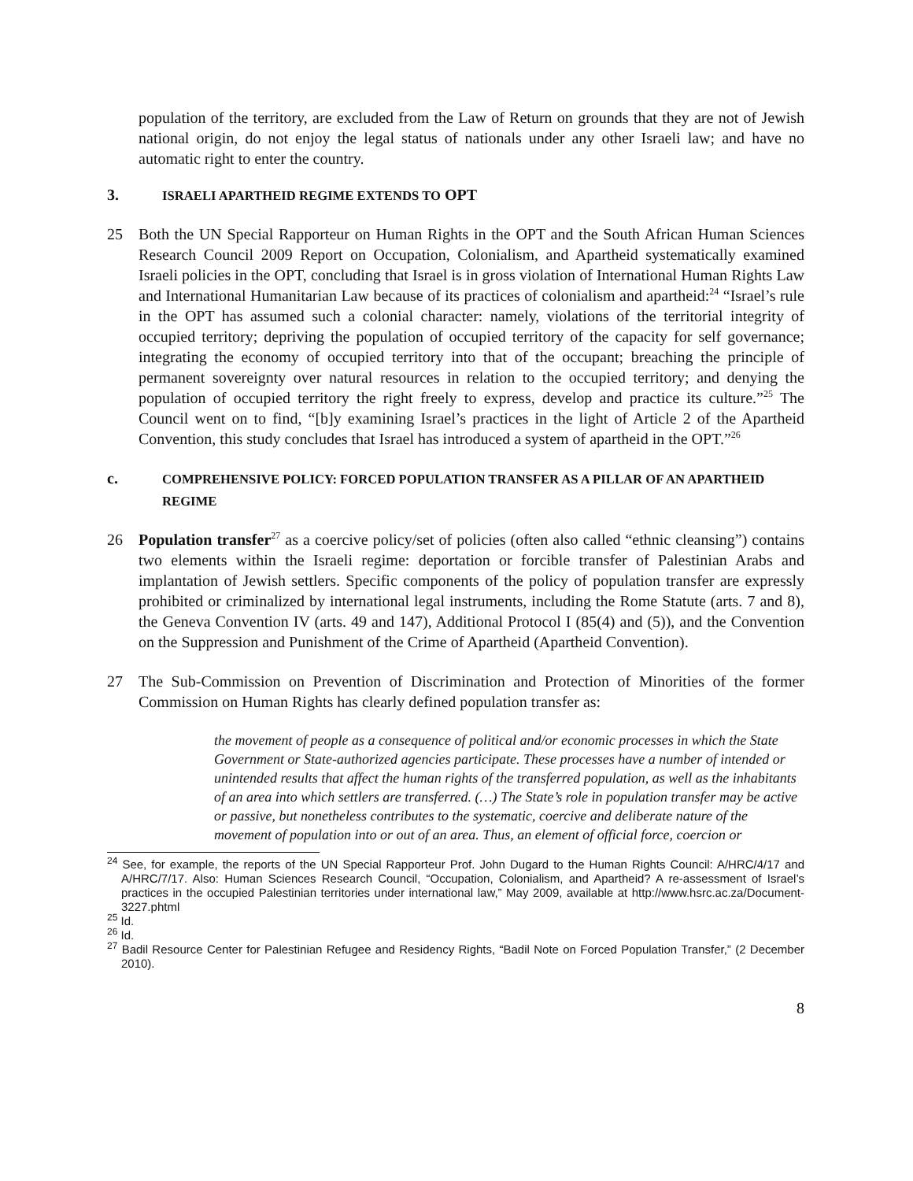population of the territory, are excluded from the Law of Return on grounds that they are not of Jewish national origin, do not enjoy the legal status of nationals under any other Israeli law; and have no automatic right to enter the country.
3. ISRAELI APARTHEID REGIME EXTENDS TO OPT
25 Both the UN Special Rapporteur on Human Rights in the OPT and the South African Human Sciences Research Council 2009 Report on Occupation, Colonialism, and Apartheid systematically examined Israeli policies in the OPT, concluding that Israel is in gross violation of International Human Rights Law and International Humanitarian Law because of its practices of colonialism and apartheid:<sup>24</sup> “Israel’s rule in the OPT has assumed such a colonial character: namely, violations of the territorial integrity of occupied territory; depriving the population of occupied territory of the capacity for self governance; integrating the economy of occupied territory into that of the occupant; breaching the principle of permanent sovereignty over natural resources in relation to the occupied territory; and denying the population of occupied territory the right freely to express, develop and practice its culture.”<sup>25</sup> The Council went on to find, “[b]y examining Israel’s practices in the light of Article 2 of the Apartheid Convention, this study concludes that Israel has introduced a system of apartheid in the OPT.”<sup>26</sup>
c. COMPREHENSIVE POLICY: FORCED POPULATION TRANSFER AS A PILLAR OF AN APARTHEID REGIME
26 Population transfer<sup>27</sup> as a coercive policy/set of policies (often also called “ethnic cleansing”) contains two elements within the Israeli regime: deportation or forcible transfer of Palestinian Arabs and implantation of Jewish settlers. Specific components of the policy of population transfer are expressly prohibited or criminalized by international legal instruments, including the Rome Statute (arts. 7 and 8), the Geneva Convention IV (arts. 49 and 147), Additional Protocol I (85(4) and (5)), and the Convention on the Suppression and Punishment of the Crime of Apartheid (Apartheid Convention).
27 The Sub-Commission on Prevention of Discrimination and Protection of Minorities of the former Commission on Human Rights has clearly defined population transfer as:
the movement of people as a consequence of political and/or economic processes in which the State Government or State-authorized agencies participate. These processes have a number of intended or unintended results that affect the human rights of the transferred population, as well as the inhabitants of an area into which settlers are transferred. (…) The State’s role in population transfer may be active or passive, but nonetheless contributes to the systematic, coercive and deliberate nature of the movement of population into or out of an area. Thus, an element of official force, coercion or
<sup>24</sup> See, for example, the reports of the UN Special Rapporteur Prof. John Dugard to the Human Rights Council: A/HRC/4/17 and A/HRC/7/17. Also: Human Sciences Research Council, “Occupation, Colonialism, and Apartheid? A re-assessment of Israel’s practices in the occupied Palestinian territories under international law,” May 2009, available at http://www.hsrc.ac.za/Document-3227.phtml
<sup>25</sup> Id.
<sup>26</sup> Id.
<sup>27</sup> Badil Resource Center for Palestinian Refugee and Residency Rights, “Badil Note on Forced Population Transfer,” (2 December 2010).
8